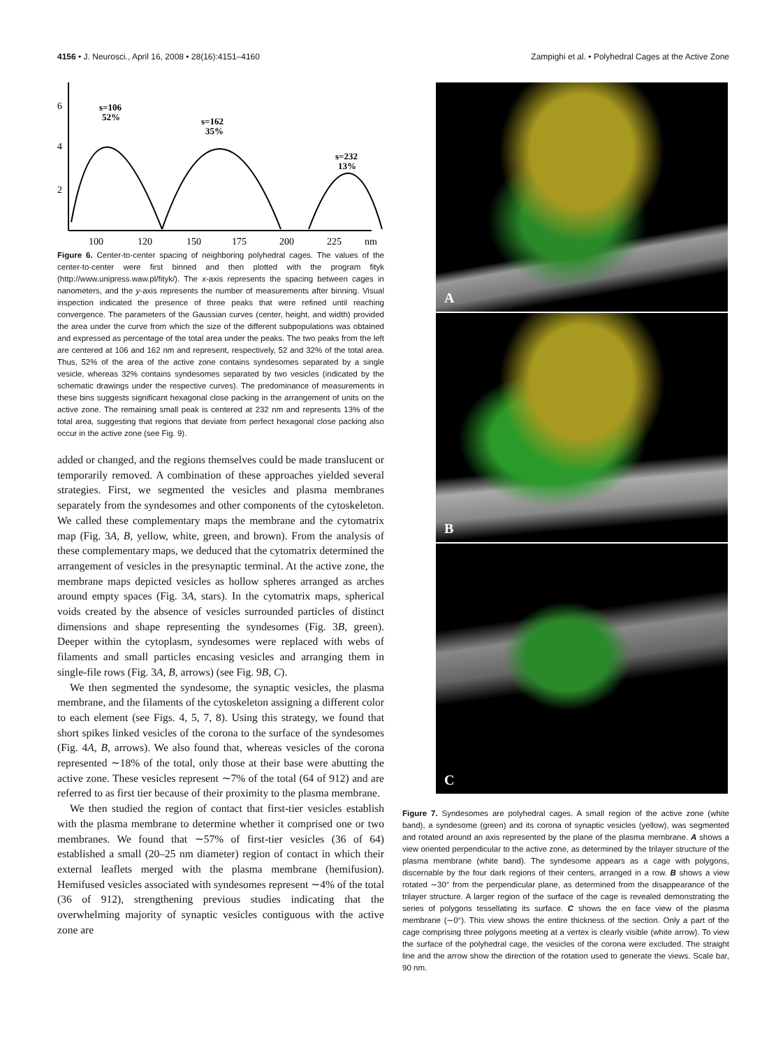4156 • J. Neurosci., April 16, 2008 • 28(16):4151–4160 Zampighi et al. • Polyhedral Cages at the Active Zone
6
4
2
100
120
150
175
200
225
nm
s=106
52%
s=162
35%
s=232
13%
Figure 6. Center-to-center spacing of neighboring polyhedral cages. The values of the center-to-center were first binned and then plotted with the program fityk (http://www.unipress.waw.pl/fityk/). The x-axis represents the spacing between cages in nanometers, and the y-axis represents the number of measurements after binning. Visual inspection indicated the presence of three peaks that were refined until reaching convergence. The parameters of the Gaussian curves (center, height, and width) provided the area under the curve from which the size of the different subpopulations was obtained and expressed as percentage of the total area under the peaks. The two peaks from the left are centered at 106 and 162 nm and represent, respectively, 52 and 32% of the total area. Thus, 52% of the area of the active zone contains syndesomes separated by a single vesicle, whereas 32% contains syndesomes separated by two vesicles (indicated by the schematic drawings under the respective curves). The predominance of measurements in these bins suggests significant hexagonal close packing in the arrangement of units on the active zone. The remaining small peak is centered at 232 nm and represents 13% of the total area, suggesting that regions that deviate from perfect hexagonal close packing also occur in the active zone (see Fig. 9).
added or changed, and the regions themselves could be made translucent or temporarily removed. A combination of these approaches yielded several strategies. First, we segmented the vesicles and plasma membranes separately from the syndesomes and other components of the cytoskeleton. We called these complementary maps the membrane and the cytomatrix map (Fig. 3A, B, yellow, white, green, and brown). From the analysis of these complementary maps, we deduced that the cytomatrix determined the arrangement of vesicles in the presynaptic terminal. At the active zone, the membrane maps depicted vesicles as hollow spheres arranged as arches around empty spaces (Fig. 3A, stars). In the cytomatrix maps, spherical voids created by the absence of vesicles surrounded particles of distinct dimensions and shape representing the syndesomes (Fig. 3B, green). Deeper within the cytoplasm, syndesomes were replaced with webs of filaments and small particles encasing vesicles and arranging them in single-file rows (Fig. 3A, B, arrows) (see Fig. 9B, C).
We then segmented the syndesome, the synaptic vesicles, the plasma membrane, and the filaments of the cytoskeleton assigning a different color to each element (see Figs. 4, 5, 7, 8). Using this strategy, we found that short spikes linked vesicles of the corona to the surface of the syndesomes (Fig. 4A, B, arrows). We also found that, whereas vesicles of the corona represented ∼18% of the total, only those at their base were abutting the active zone. These vesicles represent ∼7% of the total (64 of 912) and are referred to as first tier because of their proximity to the plasma membrane.
We then studied the region of contact that first-tier vesicles establish with the plasma membrane to determine whether it comprised one or two membranes. We found that ∼57% of first-tier vesicles (36 of 64) established a small (20–25 nm diameter) region of contact in which their external leaflets merged with the plasma membrane (hemifusion). Hemifused vesicles associated with syndesomes represent ∼4% of the total (36 of 912), strengthening previous studies indicating that the overwhelming majority of synaptic vesicles contiguous with the active zone are
A
B
C
Figure 7. Syndesomes are polyhedral cages. A small region of the active zone (white band), a syndesome (green) and its corona of synaptic vesicles (yellow), was segmented and rotated around an axis represented by the plane of the plasma membrane. A shows a view oriented perpendicular to the active zone, as determined by the trilayer structure of the plasma membrane (white band). The syndesome appears as a cage with polygons, discernable by the four dark regions of their centers, arranged in a row. B shows a view rotated ∼30° from the perpendicular plane, as determined from the disappearance of the trilayer structure. A larger region of the surface of the cage is revealed demonstrating the series of polygons tessellating its surface. C shows the en face view of the plasma membrane (∼0°). This view shows the entire thickness of the section. Only a part of the cage comprising three polygons meeting at a vertex is clearly visible (white arrow). To view the surface of the polyhedral cage, the vesicles of the corona were excluded. The straight line and the arrow show the direction of the rotation used to generate the views. Scale bar, 90 nm.